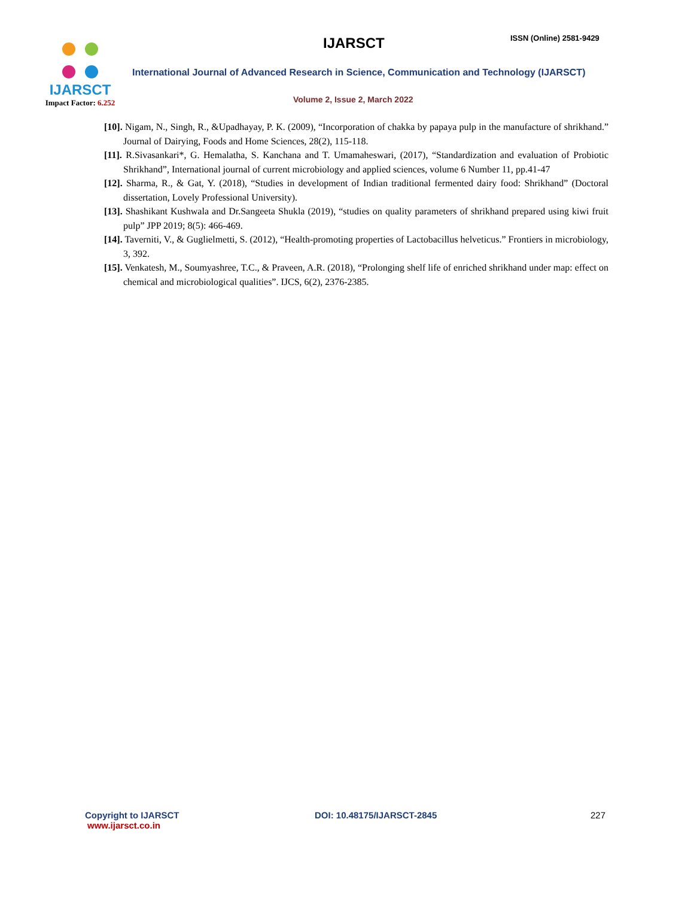IJARSCT
Impact Factor: 6.252
IJARSCT ISSN (Online) 2581-9429
International Journal of Advanced Research in Science, Communication and Technology (IJARSCT)
Volume 2, Issue 2, March 2022
[10]. Nigam, N., Singh, R., &Upadhayay, P. K. (2009), “Incorporation of chakka by papaya pulp in the manufacture of shrikhand.” Journal of Dairying, Foods and Home Sciences, 28(2), 115-118.
[11]. R.Sivasankari*, G. Hemalatha, S. Kanchana and T. Umamaheswari, (2017), “Standardization and evaluation of Probiotic Shrikhand”, International journal of current microbiology and applied sciences, volume 6 Number 11, pp.41-47
[12]. Sharma, R., & Gat, Y. (2018), “Studies in development of Indian traditional fermented dairy food: Shrikhand” (Doctoral dissertation, Lovely Professional University).
[13]. Shashikant Kushwala and Dr.Sangeeta Shukla (2019), “studies on quality parameters of shrikhand prepared using kiwi fruit pulp” JPP 2019; 8(5): 466-469.
[14]. Taverniti, V., & Guglielmetti, S. (2012), “Health-promoting properties of Lactobacillus helveticus.” Frontiers in microbiology, 3, 392.
[15]. Venkatesh, M., Soumyashree, T.C., & Praveen, A.R. (2018), “Prolonging shelf life of enriched shrikhand under map: effect on chemical and microbiological qualities”. IJCS, 6(2), 2376-2385.
Copyright to IJARSCT
www.ijarsct.co.in
DOI: 10.48175/IJARSCT-2845 227